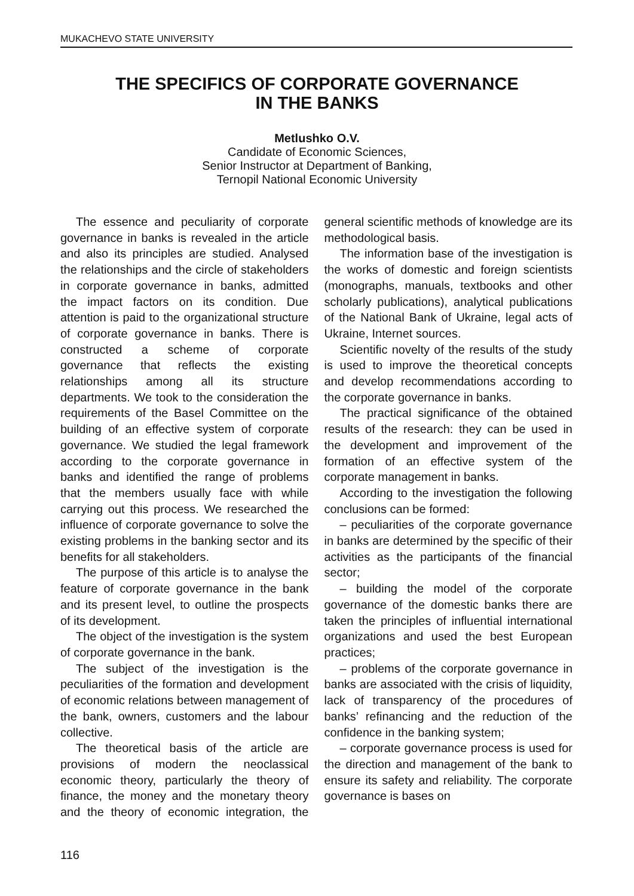MUKACHEVO STATE UNIVERSITY
THE SPECIFICS OF CORPORATE GOVERNANCE
IN THE BANKS
Metlushko O.V.
Candidate of Economic Sciences,
Senior Instructor at Department of Banking,
Ternopil National Economic University
The essence and peculiarity of corporate governance in banks is revealed in the article and also its principles are studied. Analysed the relationships and the circle of stakeholders in corporate governance in banks, admitted the impact factors on its condition. Due attention is paid to the organizational structure of corporate governance in banks. There is constructed a scheme of corporate governance that reflects the existing relationships among all its structure departments. We took to the consideration the requirements of the Basel Committee on the building of an effective system of corporate governance. We studied the legal framework according to the corporate governance in banks and identified the range of problems that the members usually face with while carrying out this process. We researched the influence of corporate governance to solve the existing problems in the banking sector and its benefits for all stakeholders.
The purpose of this article is to analyse the feature of corporate governance in the bank and its present level, to outline the prospects of its development.
The object of the investigation is the system of corporate governance in the bank.
The subject of the investigation is the peculiarities of the formation and development of economic relations between management of the bank, owners, customers and the labour collective.
The theoretical basis of the article are provisions of modern the neoclassical economic theory, particularly the theory of finance, the money and the monetary theory and the theory of economic integration, the general scientific methods of knowledge are its methodological basis.
The information base of the investigation is the works of domestic and foreign scientists (monographs, manuals, textbooks and other scholarly publications), analytical publications of the National Bank of Ukraine, legal acts of Ukraine, Internet sources.
Scientific novelty of the results of the study is used to improve the theoretical concepts and develop recommendations according to the corporate governance in banks.
The practical significance of the obtained results of the research: they can be used in the development and improvement of the formation of an effective system of the corporate management in banks.
According to the investigation the following conclusions can be formed:
– peculiarities of the corporate governance in banks are determined by the specific of their activities as the participants of the financial sector;
– building the model of the corporate governance of the domestic banks there are taken the principles of influential international organizations and used the best European practices;
– problems of the corporate governance in banks are associated with the crisis of liquidity, lack of transparency of the procedures of banks’ refinancing and the reduction of the confidence in the banking system;
– corporate governance process is used for the direction and management of the bank to ensure its safety and reliability. The corporate governance is bases on
116